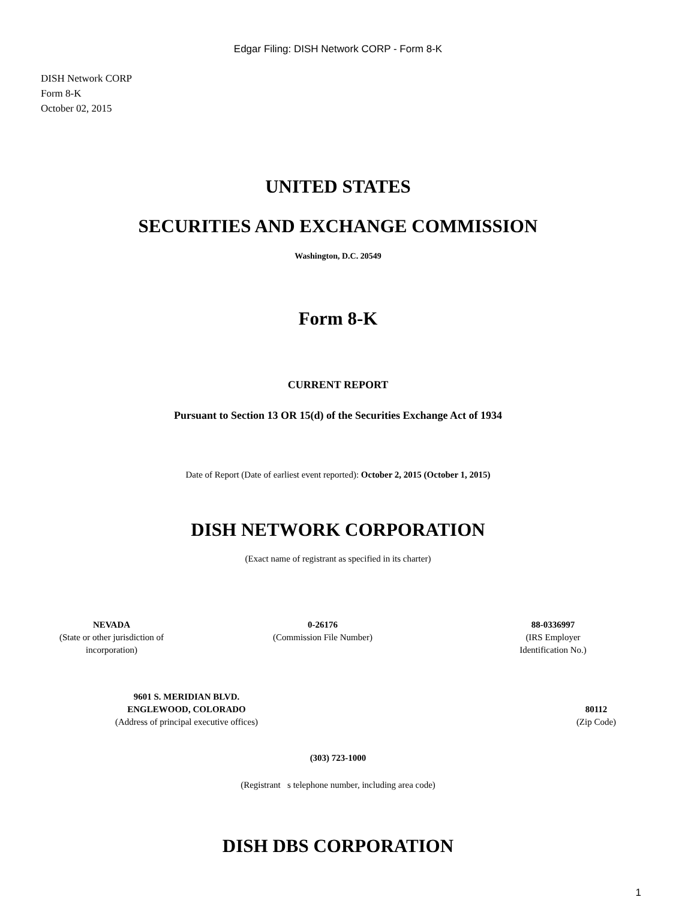Edgar Filing: DISH Network CORP - Form 8-K
DISH Network CORP
Form 8-K
October 02, 2015
UNITED STATES
SECURITIES AND EXCHANGE COMMISSION
Washington, D.C. 20549
Form 8-K
CURRENT REPORT
Pursuant to Section 13 OR 15(d) of the Securities Exchange Act of 1934
Date of Report (Date of earliest event reported): October 2, 2015 (October 1, 2015)
DISH NETWORK CORPORATION
(Exact name of registrant as specified in its charter)
| NEVADA (State or other jurisdiction of incorporation) | 0-26176 (Commission File Number) | 88-0336997 (IRS Employer Identification No.) |
| 9601 S. MERIDIAN BLVD. ENGLEWOOD, COLORADO (Address of principal executive offices) | | 80112 (Zip Code) |
(303) 723-1000
(Registrant s telephone number, including area code)
DISH DBS CORPORATION
1